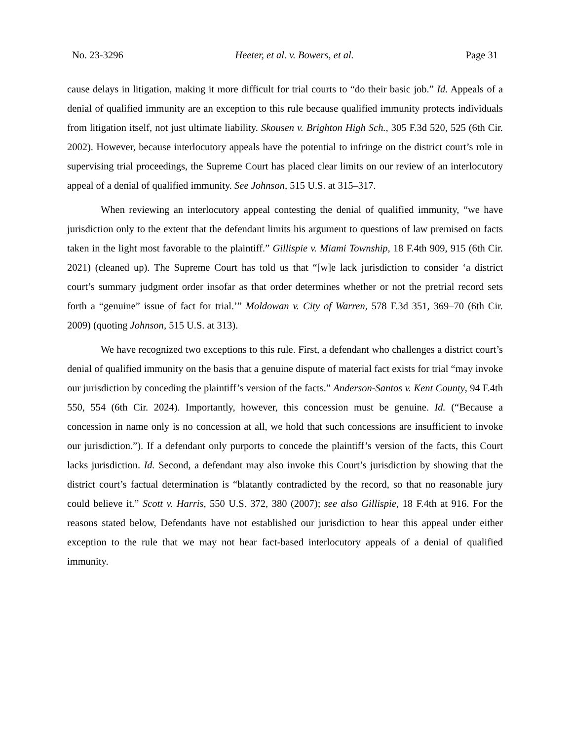No. 23-3296 Heeter, et al. v. Bowers, et al. Page 31
cause delays in litigation, making it more difficult for trial courts to “do their basic job.” Id. Appeals of a denial of qualified immunity are an exception to this rule because qualified immunity protects individuals from litigation itself, not just ultimate liability. Skousen v. Brighton High Sch., 305 F.3d 520, 525 (6th Cir. 2002). However, because interlocutory appeals have the potential to infringe on the district court’s role in supervising trial proceedings, the Supreme Court has placed clear limits on our review of an interlocutory appeal of a denial of qualified immunity. See Johnson, 515 U.S. at 315–317.
When reviewing an interlocutory appeal contesting the denial of qualified immunity, “we have jurisdiction only to the extent that the defendant limits his argument to questions of law premised on facts taken in the light most favorable to the plaintiff.” Gillispie v. Miami Township, 18 F.4th 909, 915 (6th Cir. 2021) (cleaned up). The Supreme Court has told us that “[w]e lack jurisdiction to consider ‘a district court’s summary judgment order insofar as that order determines whether or not the pretrial record sets forth a “genuine” issue of fact for trial.’” Moldowan v. City of Warren, 578 F.3d 351, 369–70 (6th Cir. 2009) (quoting Johnson, 515 U.S. at 313).
We have recognized two exceptions to this rule. First, a defendant who challenges a district court’s denial of qualified immunity on the basis that a genuine dispute of material fact exists for trial “may invoke our jurisdiction by conceding the plaintiff’s version of the facts.” Anderson-Santos v. Kent County, 94 F.4th 550, 554 (6th Cir. 2024). Importantly, however, this concession must be genuine. Id. (“Because a concession in name only is no concession at all, we hold that such concessions are insufficient to invoke our jurisdiction.”). If a defendant only purports to concede the plaintiff’s version of the facts, this Court lacks jurisdiction. Id. Second, a defendant may also invoke this Court’s jurisdiction by showing that the district court’s factual determination is “blatantly contradicted by the record, so that no reasonable jury could believe it.” Scott v. Harris, 550 U.S. 372, 380 (2007); see also Gillispie, 18 F.4th at 916. For the reasons stated below, Defendants have not established our jurisdiction to hear this appeal under either exception to the rule that we may not hear fact-based interlocutory appeals of a denial of qualified immunity.